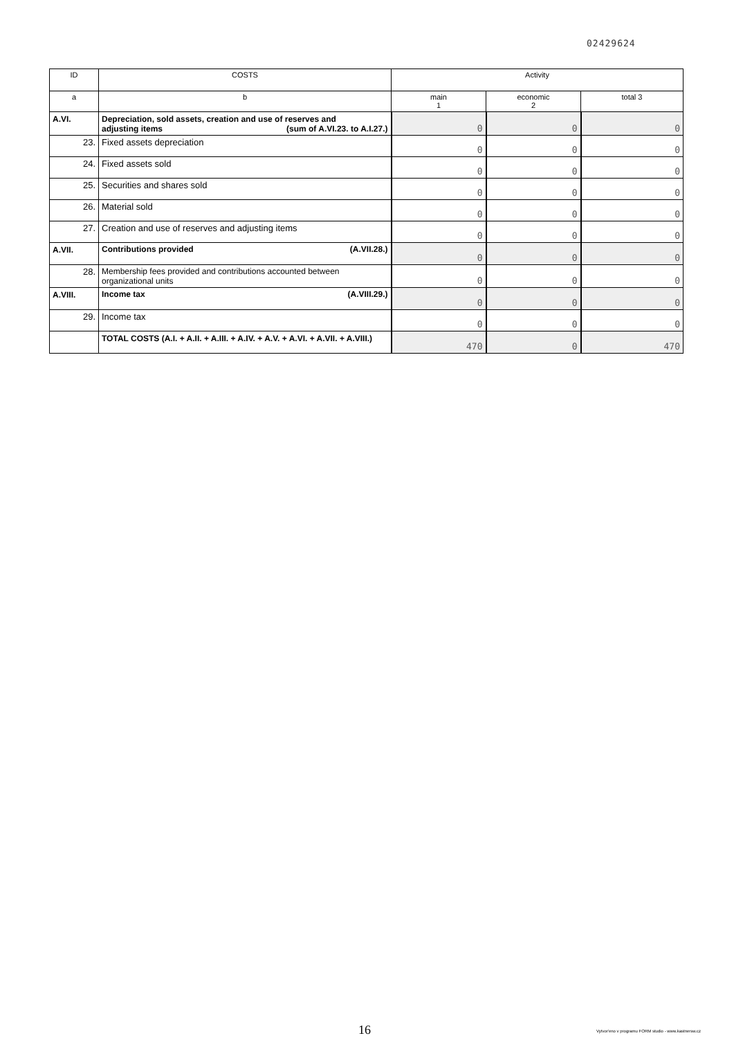02429624
| ID | COSTS | Activity | | |
| --- | --- | --- | --- | --- |
| a | b | main 1 | economic 2 | total 3 |
| A.VI. | Depreciation, sold assets, creation and use of reserves and adjusting items (sum of A.VI.23. to A.I.27.) | 0 | 0 | 0 |
| 23. | Fixed assets depreciation | 0 | 0 | 0 |
| 24. | Fixed assets sold | 0 | 0 | 0 |
| 25. | Securities and shares sold | 0 | 0 | 0 |
| 26. | Material sold | 0 | 0 | 0 |
| 27. | Creation and use of reserves and adjusting items | 0 | 0 | 0 |
| A.VII. | Contributions provided (A.VII.28.) | 0 | 0 | 0 |
| 28. | Membership fees provided and contributions accounted between organizational units | 0 | 0 | 0 |
| A.VIII. | Income tax (A.VIII.29.) | 0 | 0 | 0 |
| 29. | Income tax | 0 | 0 | 0 |
| | TOTAL COSTS (A.I. + A.II. + A.III. + A.IV. + A.V. + A.VI. + A.VII. + A.VIII.) | 470 | 0 | 470 |
16
Vytvor'eno v programu FORM studio - www.kastnersw.cz